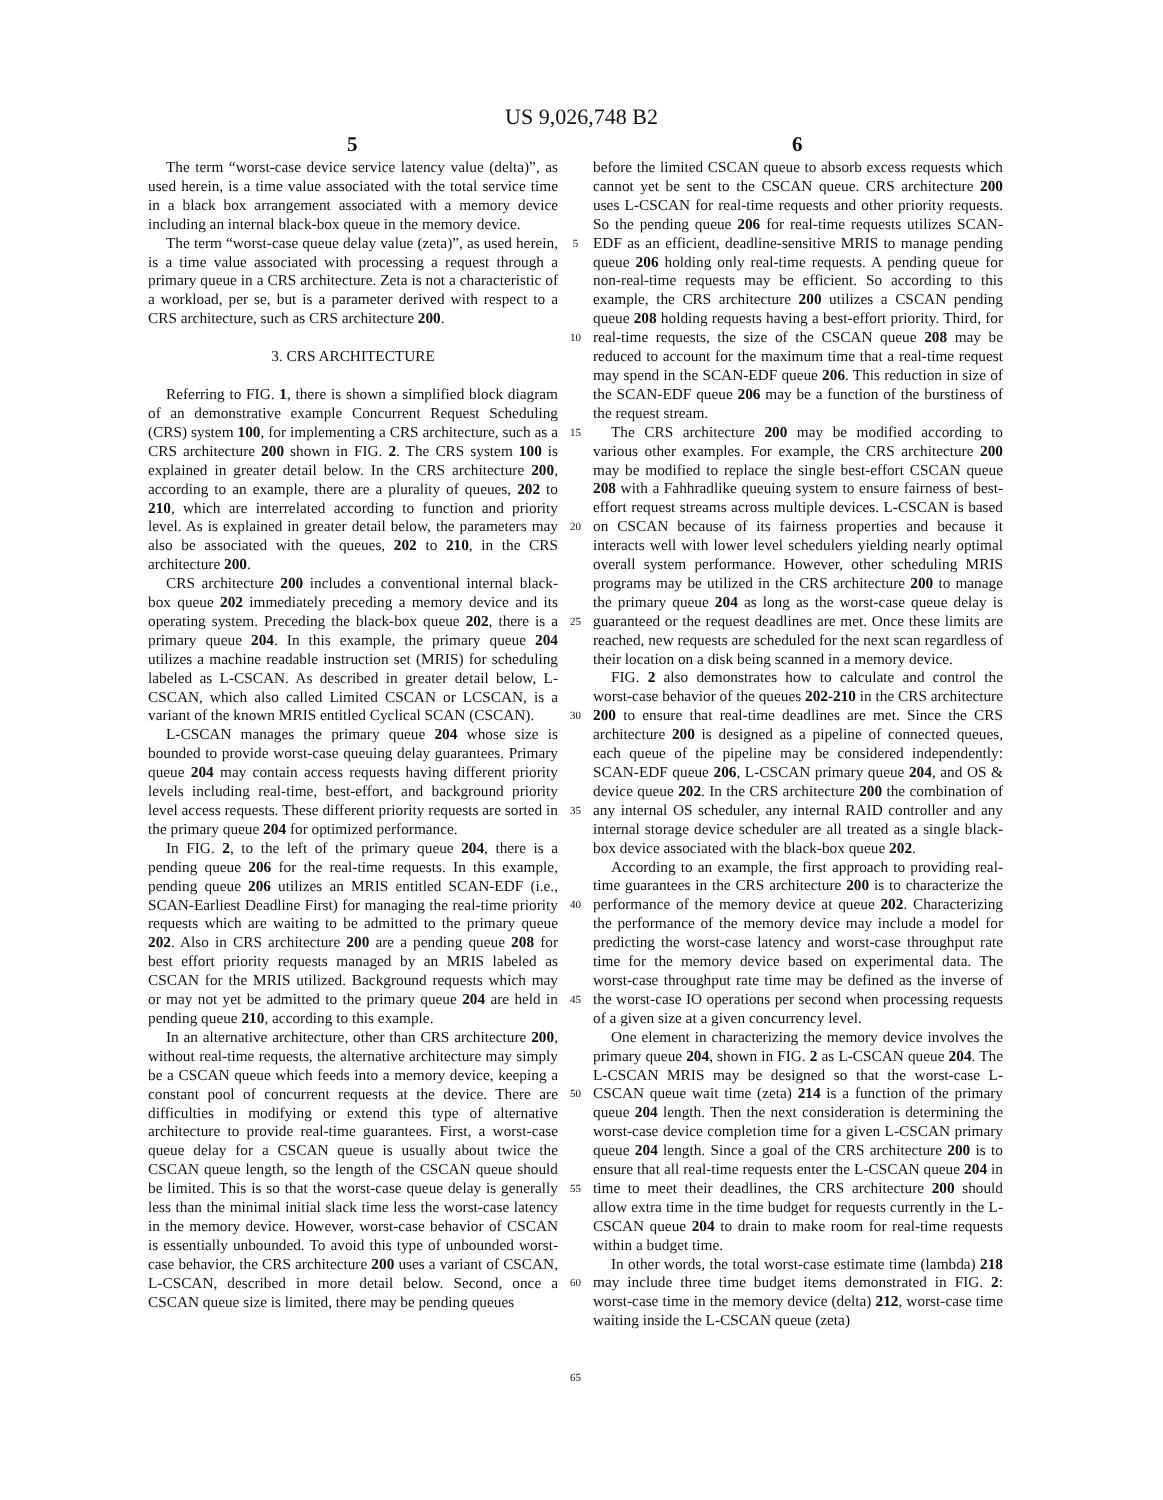US 9,026,748 B2
5 6
The term “worst-case device service latency value (delta)”, as used herein, is a time value associated with the total service time in a black box arrangement associated with a memory device including an internal black-box queue in the memory device.
The term “worst-case queue delay value (zeta)”, as used herein, is a time value associated with processing a request through a primary queue in a CRS architecture. Zeta is not a characteristic of a workload, per se, but is a parameter derived with respect to a CRS architecture, such as CRS architecture 200.
3. CRS ARCHITECTURE
Referring to FIG. 1, there is shown a simplified block diagram of an demonstrative example Concurrent Request Scheduling (CRS) system 100, for implementing a CRS architecture, such as a CRS architecture 200 shown in FIG. 2. The CRS system 100 is explained in greater detail below. In the CRS architecture 200, according to an example, there are a plurality of queues, 202 to 210, which are interrelated according to function and priority level. As is explained in greater detail below, the parameters may also be associated with the queues, 202 to 210, in the CRS architecture 200.
CRS architecture 200 includes a conventional internal black-box queue 202 immediately preceding a memory device and its operating system. Preceding the black-box queue 202, there is a primary queue 204. In this example, the primary queue 204 utilizes a machine readable instruction set (MRIS) for scheduling labeled as L-CSCAN. As described in greater detail below, L-CSCAN, which also called Limited CSCAN or LCSCAN, is a variant of the known MRIS entitled Cyclical SCAN (CSCAN).
L-CSCAN manages the primary queue 204 whose size is bounded to provide worst-case queuing delay guarantees. Primary queue 204 may contain access requests having different priority levels including real-time, best-effort, and background priority level access requests. These different priority requests are sorted in the primary queue 204 for optimized performance.
In FIG. 2, to the left of the primary queue 204, there is a pending queue 206 for the real-time requests. In this example, pending queue 206 utilizes an MRIS entitled SCAN-EDF (i.e., SCAN-Earliest Deadline First) for managing the real-time priority requests which are waiting to be admitted to the primary queue 202. Also in CRS architecture 200 are a pending queue 208 for best effort priority requests managed by an MRIS labeled as CSCAN for the MRIS utilized. Background requests which may or may not yet be admitted to the primary queue 204 are held in pending queue 210, according to this example.
In an alternative architecture, other than CRS architecture 200, without real-time requests, the alternative architecture may simply be a CSCAN queue which feeds into a memory device, keeping a constant pool of concurrent requests at the device. There are difficulties in modifying or extend this type of alternative architecture to provide real-time guarantees. First, a worst-case queue delay for a CSCAN queue is usually about twice the CSCAN queue length, so the length of the CSCAN queue should be limited. This is so that the worst-case queue delay is generally less than the minimal initial slack time less the worst-case latency in the memory device. However, worst-case behavior of CSCAN is essentially unbounded. To avoid this type of unbounded worst-case behavior, the CRS architecture 200 uses a variant of CSCAN, L-CSCAN, described in more detail below. Second, once a CSCAN queue size is limited, there may be pending queues
5
10
15
20
25
30
35
40
45
50
55
60
65
before the limited CSCAN queue to absorb excess requests which cannot yet be sent to the CSCAN queue. CRS architecture 200 uses L-CSCAN for real-time requests and other priority requests. So the pending queue 206 for real-time requests utilizes SCAN-EDF as an efficient, deadline-sensitive MRIS to manage pending queue 206 holding only real-time requests. A pending queue for non-real-time requests may be efficient. So according to this example, the CRS architecture 200 utilizes a CSCAN pending queue 208 holding requests having a best-effort priority. Third, for real-time requests, the size of the CSCAN queue 208 may be reduced to account for the maximum time that a real-time request may spend in the SCAN-EDF queue 206. This reduction in size of the SCAN-EDF queue 206 may be a function of the burstiness of the request stream.
The CRS architecture 200 may be modified according to various other examples. For example, the CRS architecture 200 may be modified to replace the single best-effort CSCAN queue 208 with a Fahhradlike queuing system to ensure fairness of best-effort request streams across multiple devices. L-CSCAN is based on CSCAN because of its fairness properties and because it interacts well with lower level schedulers yielding nearly optimal overall system performance. However, other scheduling MRIS programs may be utilized in the CRS architecture 200 to manage the primary queue 204 as long as the worst-case queue delay is guaranteed or the request deadlines are met. Once these limits are reached, new requests are scheduled for the next scan regardless of their location on a disk being scanned in a memory device.
FIG. 2 also demonstrates how to calculate and control the worst-case behavior of the queues 202-210 in the CRS architecture 200 to ensure that real-time deadlines are met. Since the CRS architecture 200 is designed as a pipeline of connected queues, each queue of the pipeline may be considered independently: SCAN-EDF queue 206, L-CSCAN primary queue 204, and OS & device queue 202. In the CRS architecture 200 the combination of any internal OS scheduler, any internal RAID controller and any internal storage device scheduler are all treated as a single black-box device associated with the black-box queue 202.
According to an example, the first approach to providing real-time guarantees in the CRS architecture 200 is to characterize the performance of the memory device at queue 202. Characterizing the performance of the memory device may include a model for predicting the worst-case latency and worst-case throughput rate time for the memory device based on experimental data. The worst-case throughput rate time may be defined as the inverse of the worst-case IO operations per second when processing requests of a given size at a given concurrency level.
One element in characterizing the memory device involves the primary queue 204, shown in FIG. 2 as L-CSCAN queue 204. The L-CSCAN MRIS may be designed so that the worst-case L-CSCAN queue wait time (zeta) 214 is a function of the primary queue 204 length. Then the next consideration is determining the worst-case device completion time for a given L-CSCAN primary queue 204 length. Since a goal of the CRS architecture 200 is to ensure that all real-time requests enter the L-CSCAN queue 204 in time to meet their deadlines, the CRS architecture 200 should allow extra time in the time budget for requests currently in the L-CSCAN queue 204 to drain to make room for real-time requests within a budget time.
In other words, the total worst-case estimate time (lambda) 218 may include three time budget items demonstrated in FIG. 2: worst-case time in the memory device (delta) 212, worst-case time waiting inside the L-CSCAN queue (zeta)